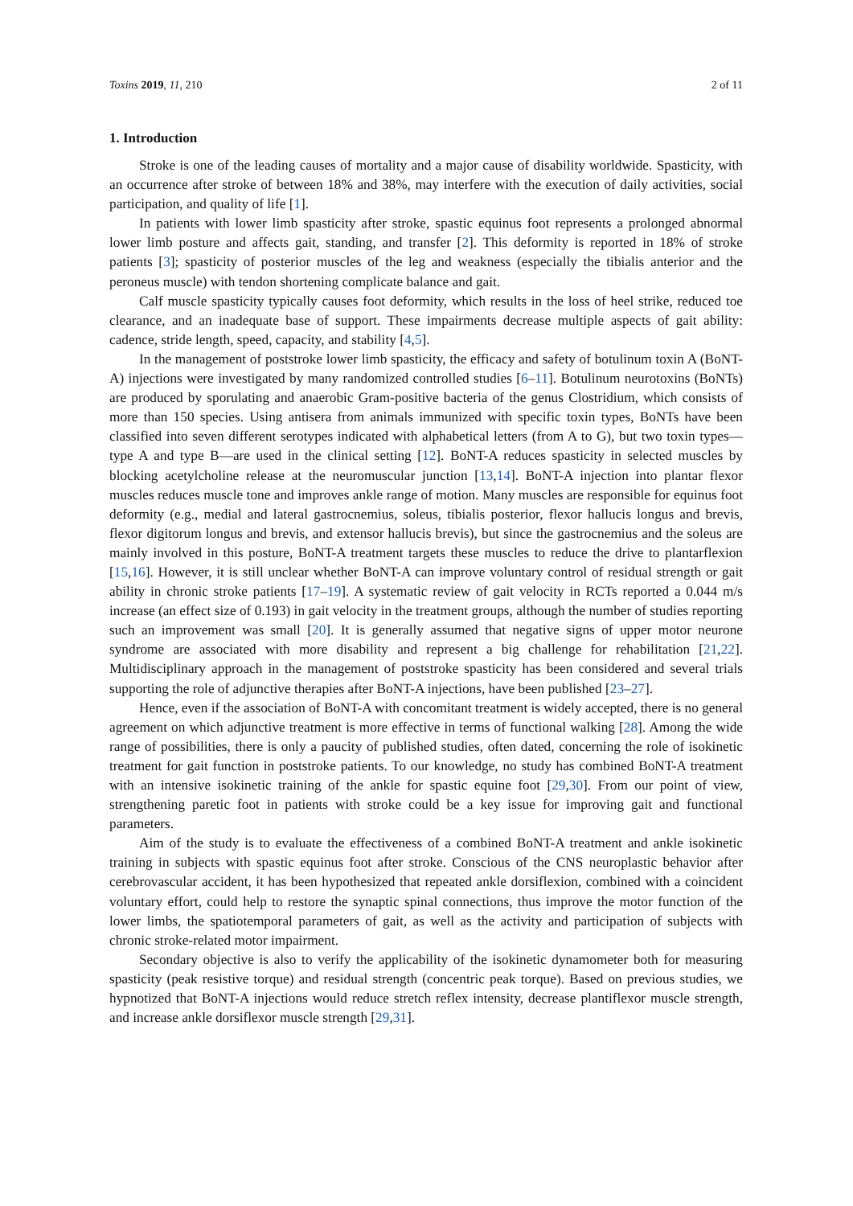Toxins 2019, 11, 210 2 of 11
1. Introduction
Stroke is one of the leading causes of mortality and a major cause of disability worldwide. Spasticity, with an occurrence after stroke of between 18% and 38%, may interfere with the execution of daily activities, social participation, and quality of life [1].
In patients with lower limb spasticity after stroke, spastic equinus foot represents a prolonged abnormal lower limb posture and affects gait, standing, and transfer [2]. This deformity is reported in 18% of stroke patients [3]; spasticity of posterior muscles of the leg and weakness (especially the tibialis anterior and the peroneus muscle) with tendon shortening complicate balance and gait.
Calf muscle spasticity typically causes foot deformity, which results in the loss of heel strike, reduced toe clearance, and an inadequate base of support. These impairments decrease multiple aspects of gait ability: cadence, stride length, speed, capacity, and stability [4,5].
In the management of poststroke lower limb spasticity, the efficacy and safety of botulinum toxin A (BoNT-A) injections were investigated by many randomized controlled studies [6–11]. Botulinum neurotoxins (BoNTs) are produced by sporulating and anaerobic Gram-positive bacteria of the genus Clostridium, which consists of more than 150 species. Using antisera from animals immunized with specific toxin types, BoNTs have been classified into seven different serotypes indicated with alphabetical letters (from A to G), but two toxin types—type A and type B—are used in the clinical setting [12]. BoNT-A reduces spasticity in selected muscles by blocking acetylcholine release at the neuromuscular junction [13,14]. BoNT-A injection into plantar flexor muscles reduces muscle tone and improves ankle range of motion. Many muscles are responsible for equinus foot deformity (e.g., medial and lateral gastrocnemius, soleus, tibialis posterior, flexor hallucis longus and brevis, flexor digitorum longus and brevis, and extensor hallucis brevis), but since the gastrocnemius and the soleus are mainly involved in this posture, BoNT-A treatment targets these muscles to reduce the drive to plantarflexion [15,16]. However, it is still unclear whether BoNT-A can improve voluntary control of residual strength or gait ability in chronic stroke patients [17–19]. A systematic review of gait velocity in RCTs reported a 0.044 m/s increase (an effect size of 0.193) in gait velocity in the treatment groups, although the number of studies reporting such an improvement was small [20]. It is generally assumed that negative signs of upper motor neurone syndrome are associated with more disability and represent a big challenge for rehabilitation [21,22]. Multidisciplinary approach in the management of poststroke spasticity has been considered and several trials supporting the role of adjunctive therapies after BoNT-A injections, have been published [23–27].
Hence, even if the association of BoNT-A with concomitant treatment is widely accepted, there is no general agreement on which adjunctive treatment is more effective in terms of functional walking [28]. Among the wide range of possibilities, there is only a paucity of published studies, often dated, concerning the role of isokinetic treatment for gait function in poststroke patients. To our knowledge, no study has combined BoNT-A treatment with an intensive isokinetic training of the ankle for spastic equine foot [29,30]. From our point of view, strengthening paretic foot in patients with stroke could be a key issue for improving gait and functional parameters.
Aim of the study is to evaluate the effectiveness of a combined BoNT-A treatment and ankle isokinetic training in subjects with spastic equinus foot after stroke. Conscious of the CNS neuroplastic behavior after cerebrovascular accident, it has been hypothesized that repeated ankle dorsiflexion, combined with a coincident voluntary effort, could help to restore the synaptic spinal connections, thus improve the motor function of the lower limbs, the spatiotemporal parameters of gait, as well as the activity and participation of subjects with chronic stroke-related motor impairment.
Secondary objective is also to verify the applicability of the isokinetic dynamometer both for measuring spasticity (peak resistive torque) and residual strength (concentric peak torque). Based on previous studies, we hypnotized that BoNT-A injections would reduce stretch reflex intensity, decrease plantiflexor muscle strength, and increase ankle dorsiflexor muscle strength [29,31].